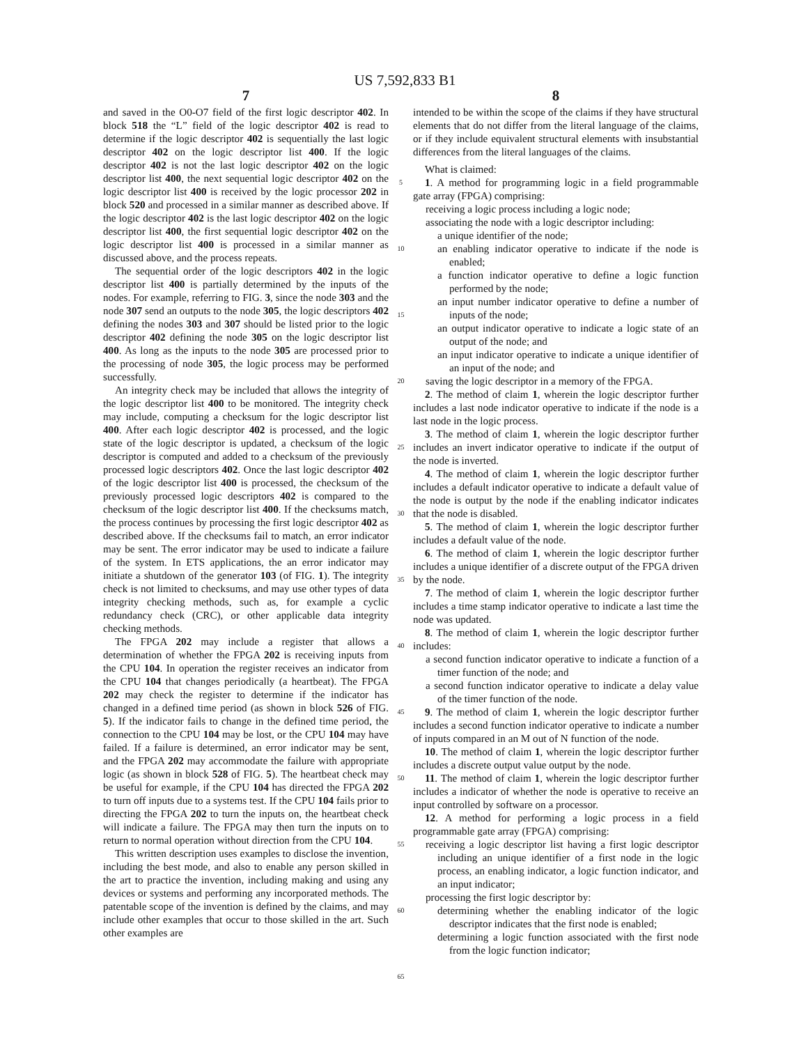US 7,592,833 B1
7
and saved in the O0-O7 field of the first logic descriptor 402. In block 518 the “L” field of the logic descriptor 402 is read to determine if the logic descriptor 402 is sequentially the last logic descriptor 402 on the logic descriptor list 400. If the logic descriptor 402 is not the last logic descriptor 402 on the logic descriptor list 400, the next sequential logic descriptor 402 on the logic descriptor list 400 is received by the logic processor 202 in block 520 and processed in a similar manner as described above. If the logic descriptor 402 is the last logic descriptor 402 on the logic descriptor list 400, the first sequential logic descriptor 402 on the logic descriptor list 400 is processed in a similar manner as discussed above, and the process repeats.
The sequential order of the logic descriptors 402 in the logic descriptor list 400 is partially determined by the inputs of the nodes. For example, referring to FIG. 3, since the node 303 and the node 307 send an outputs to the node 305, the logic descriptors 402 defining the nodes 303 and 307 should be listed prior to the logic descriptor 402 defining the node 305 on the logic descriptor list 400. As long as the inputs to the node 305 are processed prior to the processing of node 305, the logic process may be performed successfully.
An integrity check may be included that allows the integrity of the logic descriptor list 400 to be monitored. The integrity check may include, computing a checksum for the logic descriptor list 400. After each logic descriptor 402 is processed, and the logic state of the logic descriptor is updated, a checksum of the logic descriptor is computed and added to a checksum of the previously processed logic descriptors 402. Once the last logic descriptor 402 of the logic descriptor list 400 is processed, the checksum of the previously processed logic descriptors 402 is compared to the checksum of the logic descriptor list 400. If the checksums match, the process continues by processing the first logic descriptor 402 as described above. If the checksums fail to match, an error indicator may be sent. The error indicator may be used to indicate a failure of the system. In ETS applications, the an error indicator may initiate a shutdown of the generator 103 (of FIG. 1). The integrity check is not limited to checksums, and may use other types of data integrity checking methods, such as, for example a cyclic redundancy check (CRC), or other applicable data integrity checking methods.
The FPGA 202 may include a register that allows a determination of whether the FPGA 202 is receiving inputs from the CPU 104. In operation the register receives an indicator from the CPU 104 that changes periodically (a heartbeat). The FPGA 202 may check the register to determine if the indicator has changed in a defined time period (as shown in block 526 of FIG. 5). If the indicator fails to change in the defined time period, the connection to the CPU 104 may be lost, or the CPU 104 may have failed. If a failure is determined, an error indicator may be sent, and the FPGA 202 may accommodate the failure with appropriate logic (as shown in block 528 of FIG. 5). The heartbeat check may be useful for example, if the CPU 104 has directed the FPGA 202 to turn off inputs due to a systems test. If the CPU 104 fails prior to directing the FPGA 202 to turn the inputs on, the heartbeat check will indicate a failure. The FPGA may then turn the inputs on to return to normal operation without direction from the CPU 104.
This written description uses examples to disclose the invention, including the best mode, and also to enable any person skilled in the art to practice the invention, including making and using any devices or systems and performing any incorporated methods. The patentable scope of the invention is defined by the claims, and may include other examples that occur to those skilled in the art. Such other examples are
5
10
15
20
25
30
35
40
45
50
55
60
65
8
intended to be within the scope of the claims if they have structural elements that do not differ from the literal language of the claims, or if they include equivalent structural elements with insubstantial differences from the literal languages of the claims.
What is claimed:
1. A method for programming logic in a field programmable gate array (FPGA) comprising:
receiving a logic process including a logic node;
associating the node with a logic descriptor including:
a unique identifier of the node;
an enabling indicator operative to indicate if the node is enabled;
a function indicator operative to define a logic function performed by the node;
an input number indicator operative to define a number of inputs of the node;
an output indicator operative to indicate a logic state of an output of the node; and
an input indicator operative to indicate a unique identifier of an input of the node; and
saving the logic descriptor in a memory of the FPGA.
2. The method of claim 1, wherein the logic descriptor further includes a last node indicator operative to indicate if the node is a last node in the logic process.
3. The method of claim 1, wherein the logic descriptor further includes an invert indicator operative to indicate if the output of the node is inverted.
4. The method of claim 1, wherein the logic descriptor further includes a default indicator operative to indicate a default value of the node is output by the node if the enabling indicator indicates that the node is disabled.
5. The method of claim 1, wherein the logic descriptor further includes a default value of the node.
6. The method of claim 1, wherein the logic descriptor further includes a unique identifier of a discrete output of the FPGA driven by the node.
7. The method of claim 1, wherein the logic descriptor further includes a time stamp indicator operative to indicate a last time the node was updated.
8. The method of claim 1, wherein the logic descriptor further includes:
a second function indicator operative to indicate a function of a timer function of the node; and
a second function indicator operative to indicate a delay value of the timer function of the node.
9. The method of claim 1, wherein the logic descriptor further includes a second function indicator operative to indicate a number of inputs compared in an M out of N function of the node.
10. The method of claim 1, wherein the logic descriptor further includes a discrete output value output by the node.
11. The method of claim 1, wherein the logic descriptor further includes a indicator of whether the node is operative to receive an input controlled by software on a processor.
12. A method for performing a logic process in a field programmable gate array (FPGA) comprising:
receiving a logic descriptor list having a first logic descriptor including an unique identifier of a first node in the logic process, an enabling indicator, a logic function indicator, and an input indicator;
processing the first logic descriptor by:
determining whether the enabling indicator of the logic descriptor indicates that the first node is enabled;
determining a logic function associated with the first node from the logic function indicator;